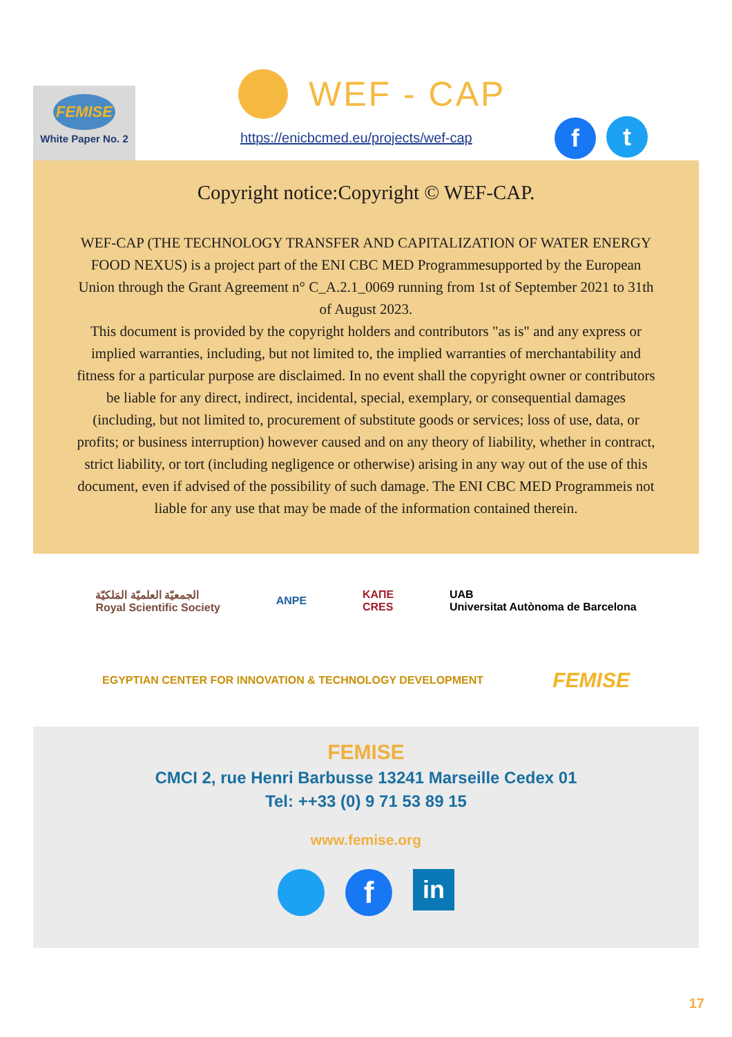FEMISE
White Paper No. 2
WEF - CAP
https://enicbcmed.eu/projects/wef-cap
f t
Copyright notice:Copyright © WEF-CAP.
WEF-CAP (THE TECHNOLOGY TRANSFER AND CAPITALIZATION OF WATER ENERGY FOOD NEXUS) is a project part of the ENI CBC MED Programmesupported by the European Union through the Grant Agreement n° C_A.2.1_0069 running from 1st of September 2021 to 31th of August 2023.
This document is provided by the copyright holders and contributors "as is" and any express or implied warranties, including, but not limited to, the implied warranties of merchantability and fitness for a particular purpose are disclaimed. In no event shall the copyright owner or contributors be liable for any direct, indirect, incidental, special, exemplary, or consequential damages (including, but not limited to, procurement of substitute goods or services; loss of use, data, or profits; or business interruption) however caused and on any theory of liability, whether in contract, strict liability, or tort (including negligence or otherwise) arising in any way out of the use of this document, even if advised of the possibility of such damage. The ENI CBC MED Programmeis not liable for any use that may be made of the information contained therein.
الجمعيّة العلميّة المَلكيّة
Royal Scientific Society ANPE KAΠE
CRES UAB
Universitat Autònoma de Barcelona EGYPTIAN CENTER FOR INNOVATION & TECHNOLOGY DEVELOPMENT FEMISE
FEMISE
CMCI 2, rue Henri Barbusse 13241 Marseille Cedex 01
Tel: ++33 (0) 9 71 53 89 15
www.femise.org
f
in
17